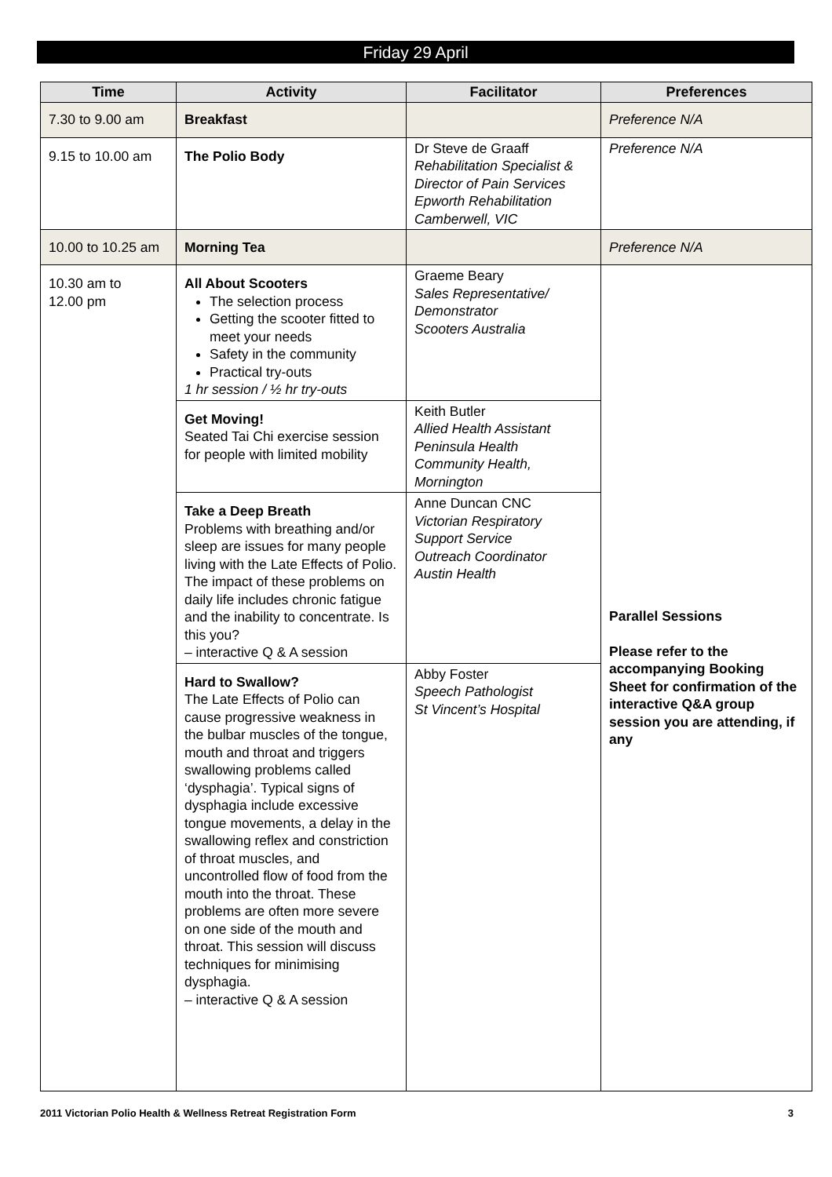Friday 29 April
| Time | Activity | Facilitator | Preferences |
| --- | --- | --- | --- |
| 7.30 to 9.00 am | Breakfast | | Preference N/A |
| 9.15 to 10.00 am | The Polio Body | Dr Steve de Graaff Rehabilitation Specialist & Director of Pain Services Epworth Rehabilitation Camberwell, VIC | Preference N/A |
| 10.00 to 10.25 am | Morning Tea | | Preference N/A |
| 10.30 am to 12.00 pm | All About Scooters The selection process Getting the scooter fitted to meet your needs Safety in the community Practical try-outs 1 hr session / ½ hr try-outs | Graeme Beary Sales Representative/ Demonstrator Scooters Australia | Parallel Sessions Please refer to the accompanying Booking Sheet for confirmation of the interactive Q&A group session you are attending, if any |
| | Get Moving! Seated Tai Chi exercise session for people with limited mobility | Keith Butler Allied Health Assistant Peninsula Health Community Health, Mornington | |
| | Take a Deep Breath Problems with breathing and/or sleep are issues for many people living with the Late Effects of Polio. The impact of these problems on daily life includes chronic fatigue and the inability to concentrate. Is this you? – interactive Q & A session | Anne Duncan CNC Victorian Respiratory Support Service Outreach Coordinator Austin Health | |
| | Hard to Swallow? The Late Effects of Polio can cause progressive weakness in the bulbar muscles of the tongue, mouth and throat and triggers swallowing problems called ‘dysphagia’. Typical signs of dysphagia include excessive tongue movements, a delay in the swallowing reflex and constriction of throat muscles, and uncontrolled flow of food from the mouth into the throat. These problems are often more severe on one side of the mouth and throat. This session will discuss techniques for minimising dysphagia. – interactive Q & A session | Abby Foster Speech Pathologist St Vincent’s Hospital | |
2011 Victorian Polio Health & Wellness Retreat Registration Form 3